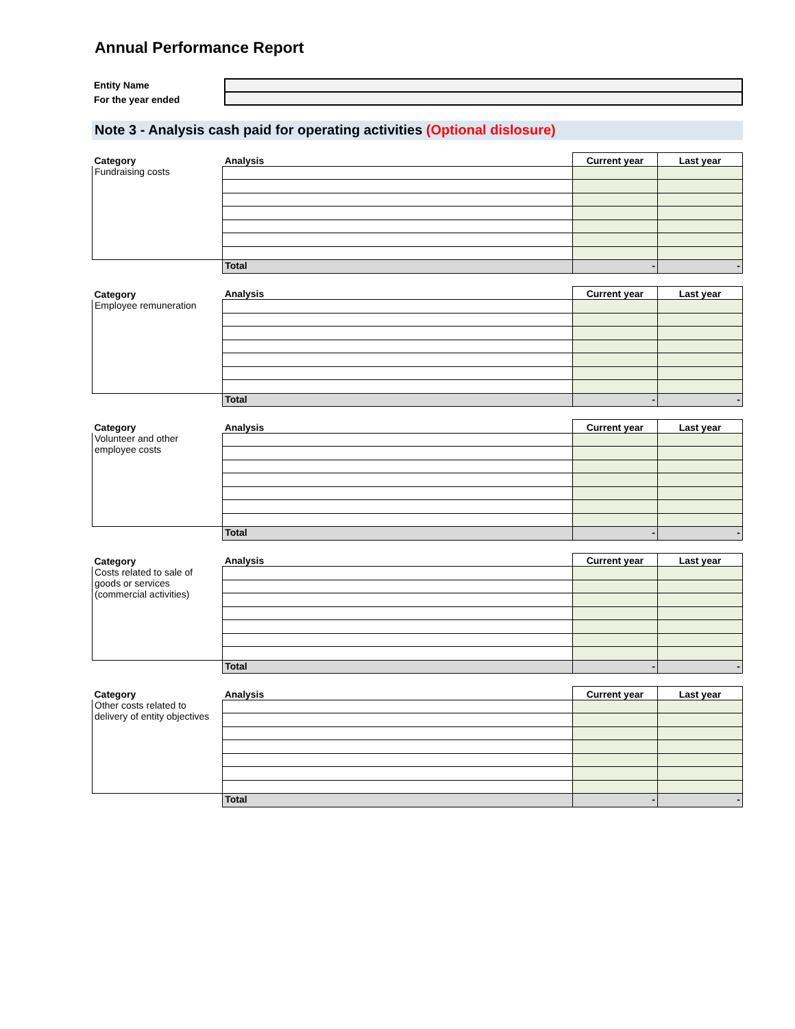Annual Performance Report
Entity Name
For the year ended
Note 3 - Analysis cash paid for operating activities (Optional dislosure)
| Category | Analysis | Current year | Last year |
| --- | --- | --- | --- |
| Fundraising costs | | | |
| | Total | - | - |
| Category | Analysis | Current year | Last year |
| --- | --- | --- | --- |
| Employee remuneration | | | |
| | Total | - | - |
| Category | Analysis | Current year | Last year |
| --- | --- | --- | --- |
| Volunteer and other employee costs | | | |
| | Total | - | - |
| Category | Analysis | Current year | Last year |
| --- | --- | --- | --- |
| Costs related to sale of goods or services (commercial activities) | | | |
| | Total | - | - |
| Category | Analysis | Current year | Last year |
| --- | --- | --- | --- |
| Other costs related to delivery of entity objectives | | | |
| | Total | - | - |